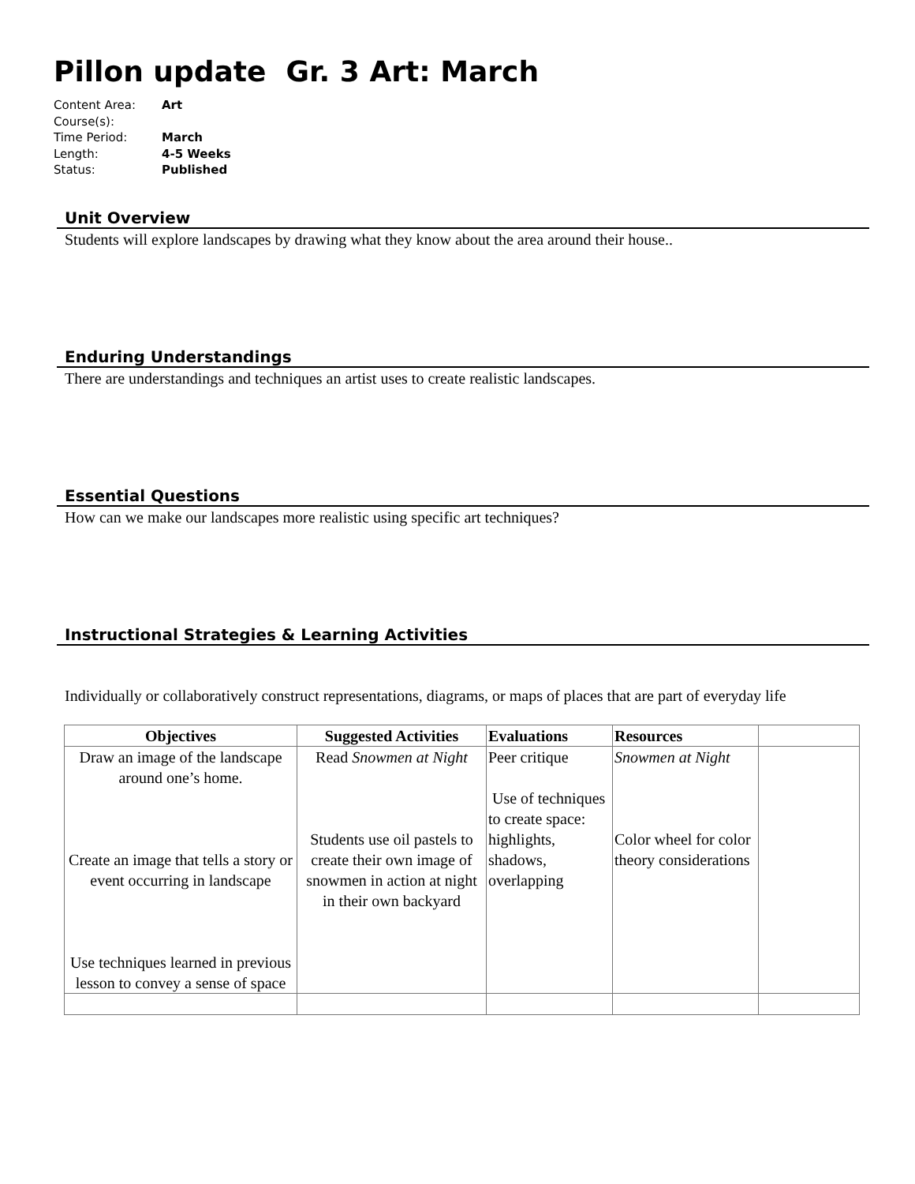Pillon update Gr. 3 Art: March
Content Area: Art
Course(s):
Time Period: March
Length: 4-5 Weeks
Status: Published
Unit Overview
Students will explore landscapes by drawing what they know about the area around their house..
Enduring Understandings
There are understandings and techniques an artist uses to create realistic landscapes.
Essential Questions
How can we make our landscapes more realistic using specific art techniques?
Instructional Strategies & Learning Activities
Individually or collaboratively construct representations, diagrams, or maps of places that are part of everyday life
| Objectives | Suggested Activities | Evaluations | Resources | |
| --- | --- | --- | --- | --- |
| Draw an image of the landscape around one’s home. Create an image that tells a story or event occurring in landscape Use techniques learned in previous lesson to convey a sense of space | Read Snowmen at Night Students use oil pastels to create their own image of snowmen in action at night in their own backyard | Peer critique Use of techniques to create space: highlights, shadows, overlapping | Snowmen at Night Color wheel for color theory considerations | |